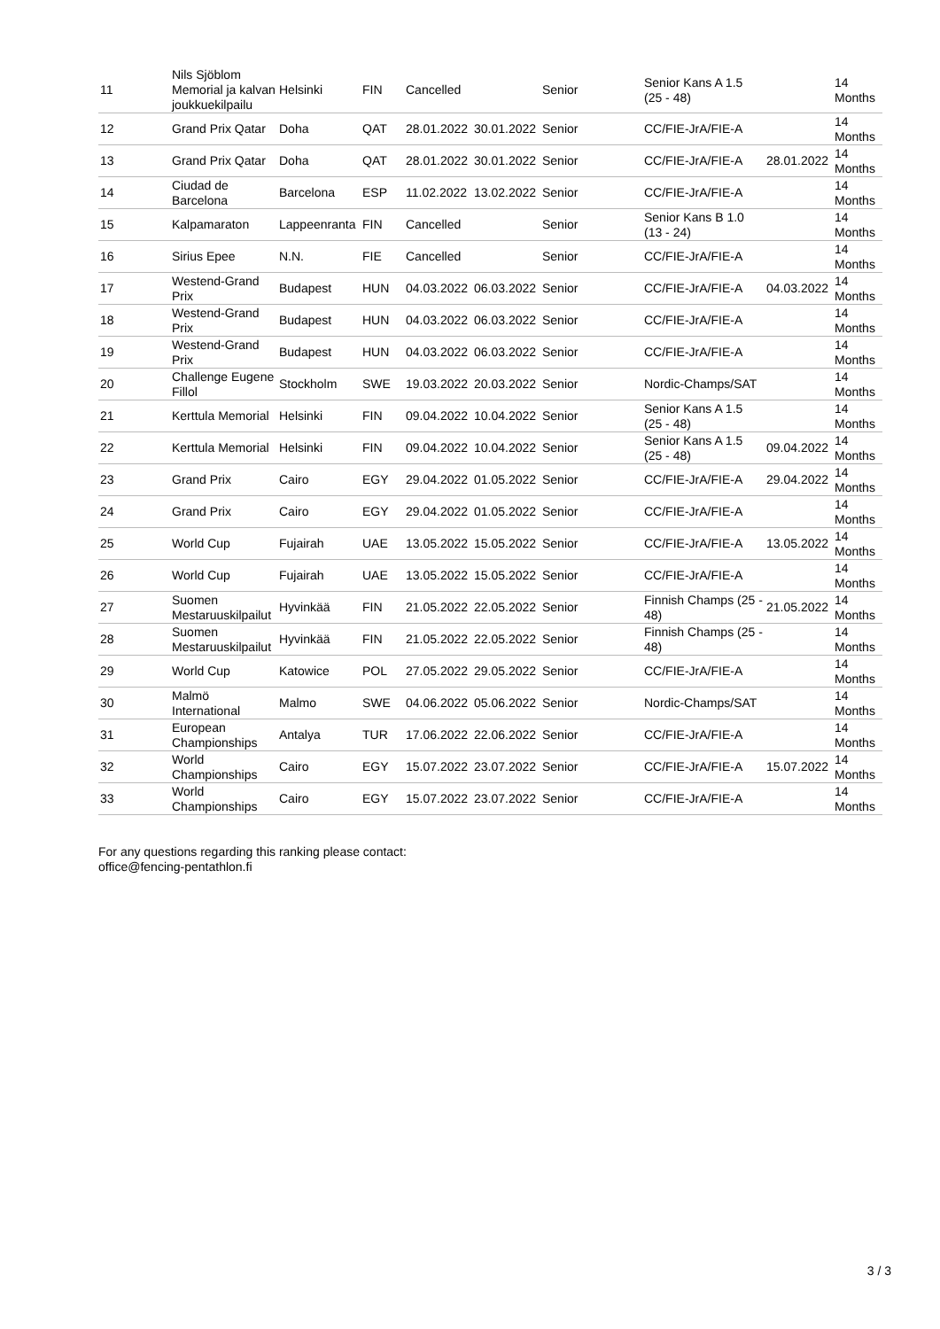| 11 | Nils Sjöblom Memorial ja kalvan joukkuekilpailu | Helsinki | FIN | Cancelled | | Senior | Senior Kans A 1.5 (25 - 48) | | 14 Months |
| 12 | Grand Prix Qatar | Doha | QAT | 28.01.2022 | 30.01.2022 | Senior | CC/FIE-JrA/FIE-A | | 14 Months |
| 13 | Grand Prix Qatar | Doha | QAT | 28.01.2022 | 30.01.2022 | Senior | CC/FIE-JrA/FIE-A | 28.01.2022 | 14 Months |
| 14 | Ciudad de Barcelona | Barcelona | ESP | 11.02.2022 | 13.02.2022 | Senior | CC/FIE-JrA/FIE-A | | 14 Months |
| 15 | Kalpamaraton | Lappeenranta | FIN | Cancelled | | Senior | Senior Kans B 1.0 (13 - 24) | | 14 Months |
| 16 | Sirius Epee | N.N. | FIE | Cancelled | | Senior | CC/FIE-JrA/FIE-A | | 14 Months |
| 17 | Westend-Grand Prix | Budapest | HUN | 04.03.2022 | 06.03.2022 | Senior | CC/FIE-JrA/FIE-A | 04.03.2022 | 14 Months |
| 18 | Westend-Grand Prix | Budapest | HUN | 04.03.2022 | 06.03.2022 | Senior | CC/FIE-JrA/FIE-A | | 14 Months |
| 19 | Westend-Grand Prix | Budapest | HUN | 04.03.2022 | 06.03.2022 | Senior | CC/FIE-JrA/FIE-A | | 14 Months |
| 20 | Challenge Eugene Fillol | Stockholm | SWE | 19.03.2022 | 20.03.2022 | Senior | Nordic-Champs/SAT | | 14 Months |
| 21 | Kerttula Memorial | Helsinki | FIN | 09.04.2022 | 10.04.2022 | Senior | Senior Kans A 1.5 (25 - 48) | | 14 Months |
| 22 | Kerttula Memorial | Helsinki | FIN | 09.04.2022 | 10.04.2022 | Senior | Senior Kans A 1.5 (25 - 48) | 09.04.2022 | 14 Months |
| 23 | Grand Prix | Cairo | EGY | 29.04.2022 | 01.05.2022 | Senior | CC/FIE-JrA/FIE-A | 29.04.2022 | 14 Months |
| 24 | Grand Prix | Cairo | EGY | 29.04.2022 | 01.05.2022 | Senior | CC/FIE-JrA/FIE-A | | 14 Months |
| 25 | World Cup | Fujairah | UAE | 13.05.2022 | 15.05.2022 | Senior | CC/FIE-JrA/FIE-A | 13.05.2022 | 14 Months |
| 26 | World Cup | Fujairah | UAE | 13.05.2022 | 15.05.2022 | Senior | CC/FIE-JrA/FIE-A | | 14 Months |
| 27 | Suomen Mestaruuskilpailut | Hyvinkää | FIN | 21.05.2022 | 22.05.2022 | Senior | Finnish Champs (25 - 48) | 21.05.2022 | 14 Months |
| 28 | Suomen Mestaruuskilpailut | Hyvinkää | FIN | 21.05.2022 | 22.05.2022 | Senior | Finnish Champs (25 - 48) | | 14 Months |
| 29 | World Cup | Katowice | POL | 27.05.2022 | 29.05.2022 | Senior | CC/FIE-JrA/FIE-A | | 14 Months |
| 30 | Malmö International | Malmo | SWE | 04.06.2022 | 05.06.2022 | Senior | Nordic-Champs/SAT | | 14 Months |
| 31 | European Championships | Antalya | TUR | 17.06.2022 | 22.06.2022 | Senior | CC/FIE-JrA/FIE-A | | 14 Months |
| 32 | World Championships | Cairo | EGY | 15.07.2022 | 23.07.2022 | Senior | CC/FIE-JrA/FIE-A | 15.07.2022 | 14 Months |
| 33 | World Championships | Cairo | EGY | 15.07.2022 | 23.07.2022 | Senior | CC/FIE-JrA/FIE-A | | 14 Months |
For any questions regarding this ranking please contact:
office@fencing-pentathlon.fi
3 / 3